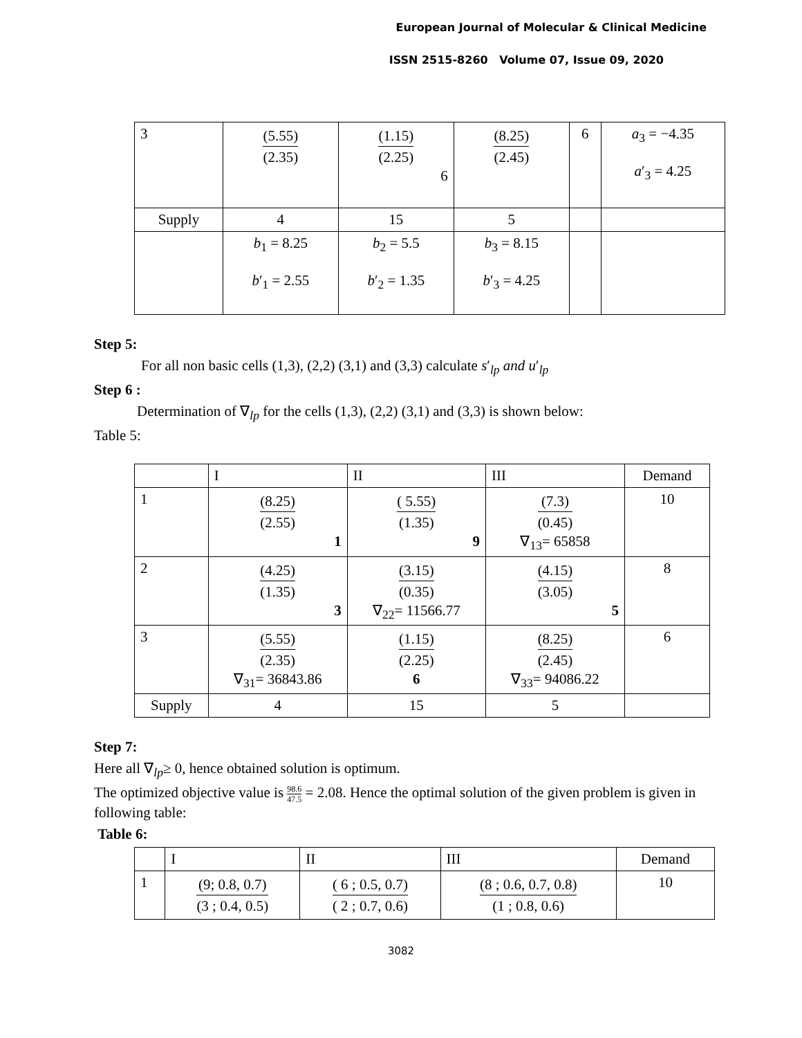European Journal of Molecular & Clinical Medicine
ISSN 2515-8260 Volume 07, Issue 09, 2020
| 3 | (5.55) (2.35) | (1.15) (2.25) 6 | (8.25) (2.45) | 6 | a<sub>3</sub> = −4.35 a ′<sub>3</sub> = 4.25 |
| Supply | 4 | 15 | 5 | | |
| | b<sub>1</sub> = 8.25 b ′<sub>1</sub> = 2.55 | b<sub>2</sub> = 5.5 b ′<sub>2</sub> = 1.35 | b<sub>3</sub> = 8.15 b ′<sub>3</sub> = 4.25 | | |
Step 5:
For all non basic cells (1,3), (2,2) (3,1) and (3,3) calculate s′<sub>lp</sub> and u′<sub>lp</sub>
Step 6 :
Determination of ∇<sub>lp</sub> for the cells (1,3), (2,2) (3,1) and (3,3) is shown below:
Table 5:
| | I | II | III | Demand |
| --- | --- | --- | --- | --- |
| 1 | (8.25) (2.55) 1 | ( 5.55) (1.35) 9 | (7.3) (0.45) ∇<sub>13</sub>= 65858 | 10 |
| 2 | (4.25) (1.35) 3 | (3.15) (0.35) ∇<sub>22</sub>= 11566.77 | (4.15) (3.05) 5 | 8 |
| 3 | (5.55) (2.35) ∇<sub>31</sub>= 36843.86 | (1.15) (2.25) 6 | (8.25) (2.45) ∇<sub>33</sub>= 94086.22 | 6 |
| Supply | 4 | 15 | 5 | |
Step 7:
Here all ∇<sub>lp</sub>≥ 0, hence obtained solution is optimum.
The optimized objective value is 98.6 47.5 = 2.08. Hence the optimal solution of the given problem is given in following table:
Table 6:
| | I | II | III | Demand |
| --- | --- | --- | --- | --- |
| 1 | (9; 0.8, 0.7) (3 ; 0.4, 0.5) | ( 6 ; 0.5, 0.7) ( 2 ; 0.7, 0.6) | (8 ; 0.6, 0.7, 0.8) (1 ; 0.8, 0.6) | 10 |
3082